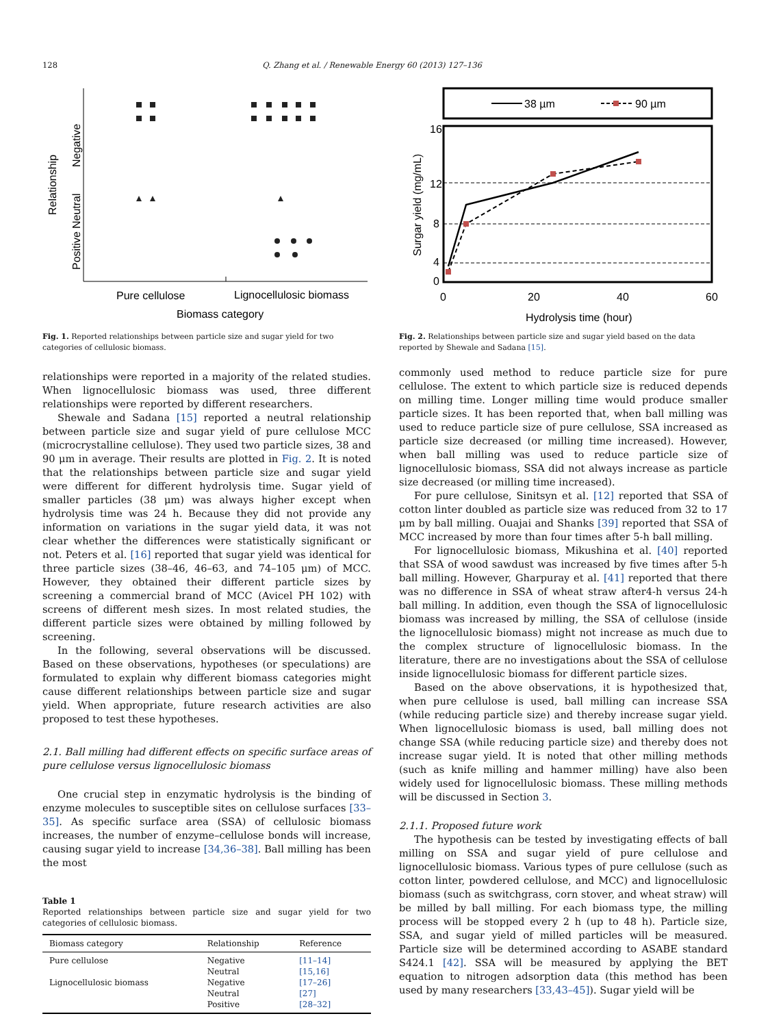128 Q. Zhang et al. / Renewable Energy 60 (2013) 127–136
Relationship
Negative
Neutral
Positive
Pure cellulose
Lignocellulosic biomass
Biomass category
Fig. 1. Reported relationships between particle size and sugar yield for two categories of cellulosic biomass.
38 µm
90 µm
16
12
8
4
0
0
20
40
60
Hydrolysis time (hour)
Surgar yield (mg/mL)
Fig. 2. Relationships between particle size and sugar yield based on the data reported by Shewale and Sadana [15].
relationships were reported in a majority of the related studies. When lignocellulosic biomass was used, three different relationships were reported by different researchers.
Shewale and Sadana [15] reported a neutral relationship between particle size and sugar yield of pure cellulose MCC (microcrystalline cellulose). They used two particle sizes, 38 and 90 μm in average. Their results are plotted in Fig. 2. It is noted that the relationships between particle size and sugar yield were different for different hydrolysis time. Sugar yield of smaller particles (38 μm) was always higher except when hydrolysis time was 24 h. Because they did not provide any information on variations in the sugar yield data, it was not clear whether the differences were statistically significant or not. Peters et al. [16] reported that sugar yield was identical for three particle sizes (38–46, 46–63, and 74–105 μm) of MCC. However, they obtained their different particle sizes by screening a commercial brand of MCC (Avicel PH 102) with screens of different mesh sizes. In most related studies, the different particle sizes were obtained by milling followed by screening.
In the following, several observations will be discussed. Based on these observations, hypotheses (or speculations) are formulated to explain why different biomass categories might cause different relationships between particle size and sugar yield. When appropriate, future research activities are also proposed to test these hypotheses.
2.1. Ball milling had different effects on specific surface areas of pure cellulose versus lignocellulosic biomass
One crucial step in enzymatic hydrolysis is the binding of enzyme molecules to susceptible sites on cellulose surfaces [33–35]. As specific surface area (SSA) of cellulosic biomass increases, the number of enzyme–cellulose bonds will increase, causing sugar yield to increase [34,36–38]. Ball milling has been the most
Table 1
Reported relationships between particle size and sugar yield for two categories of cellulosic biomass.
| Biomass category | Relationship | Reference |
| --- | --- | --- |
| Pure cellulose | Negative | [11–14] |
| | Neutral | [15,16] |
| Lignocellulosic biomass | Negative | [17–26] |
| | Neutral | [27] |
| | Positive | [28–32] |
commonly used method to reduce particle size for pure cellulose. The extent to which particle size is reduced depends on milling time. Longer milling time would produce smaller particle sizes. It has been reported that, when ball milling was used to reduce particle size of pure cellulose, SSA increased as particle size decreased (or milling time increased). However, when ball milling was used to reduce particle size of lignocellulosic biomass, SSA did not always increase as particle size decreased (or milling time increased).
For pure cellulose, Sinitsyn et al. [12] reported that SSA of cotton linter doubled as particle size was reduced from 32 to 17 μm by ball milling. Ouajai and Shanks [39] reported that SSA of MCC increased by more than four times after 5-h ball milling.
For lignocellulosic biomass, Mikushina et al. [40] reported that SSA of wood sawdust was increased by five times after 5-h ball milling. However, Gharpuray et al. [41] reported that there was no difference in SSA of wheat straw after4-h versus 24-h ball milling. In addition, even though the SSA of lignocellulosic biomass was increased by milling, the SSA of cellulose (inside the lignocellulosic biomass) might not increase as much due to the complex structure of lignocellulosic biomass. In the literature, there are no investigations about the SSA of cellulose inside lignocellulosic biomass for different particle sizes.
Based on the above observations, it is hypothesized that, when pure cellulose is used, ball milling can increase SSA (while reducing particle size) and thereby increase sugar yield. When lignocellulosic biomass is used, ball milling does not change SSA (while reducing particle size) and thereby does not increase sugar yield. It is noted that other milling methods (such as knife milling and hammer milling) have also been widely used for lignocellulosic biomass. These milling methods will be discussed in Section 3.
2.1.1. Proposed future work
The hypothesis can be tested by investigating effects of ball milling on SSA and sugar yield of pure cellulose and lignocellulosic biomass. Various types of pure cellulose (such as cotton linter, powdered cellulose, and MCC) and lignocellulosic biomass (such as switchgrass, corn stover, and wheat straw) will be milled by ball milling. For each biomass type, the milling process will be stopped every 2 h (up to 48 h). Particle size, SSA, and sugar yield of milled particles will be measured. Particle size will be determined according to ASABE standard S424.1 [42]. SSA will be measured by applying the BET equation to nitrogen adsorption data (this method has been used by many researchers [33,43–45]). Sugar yield will be